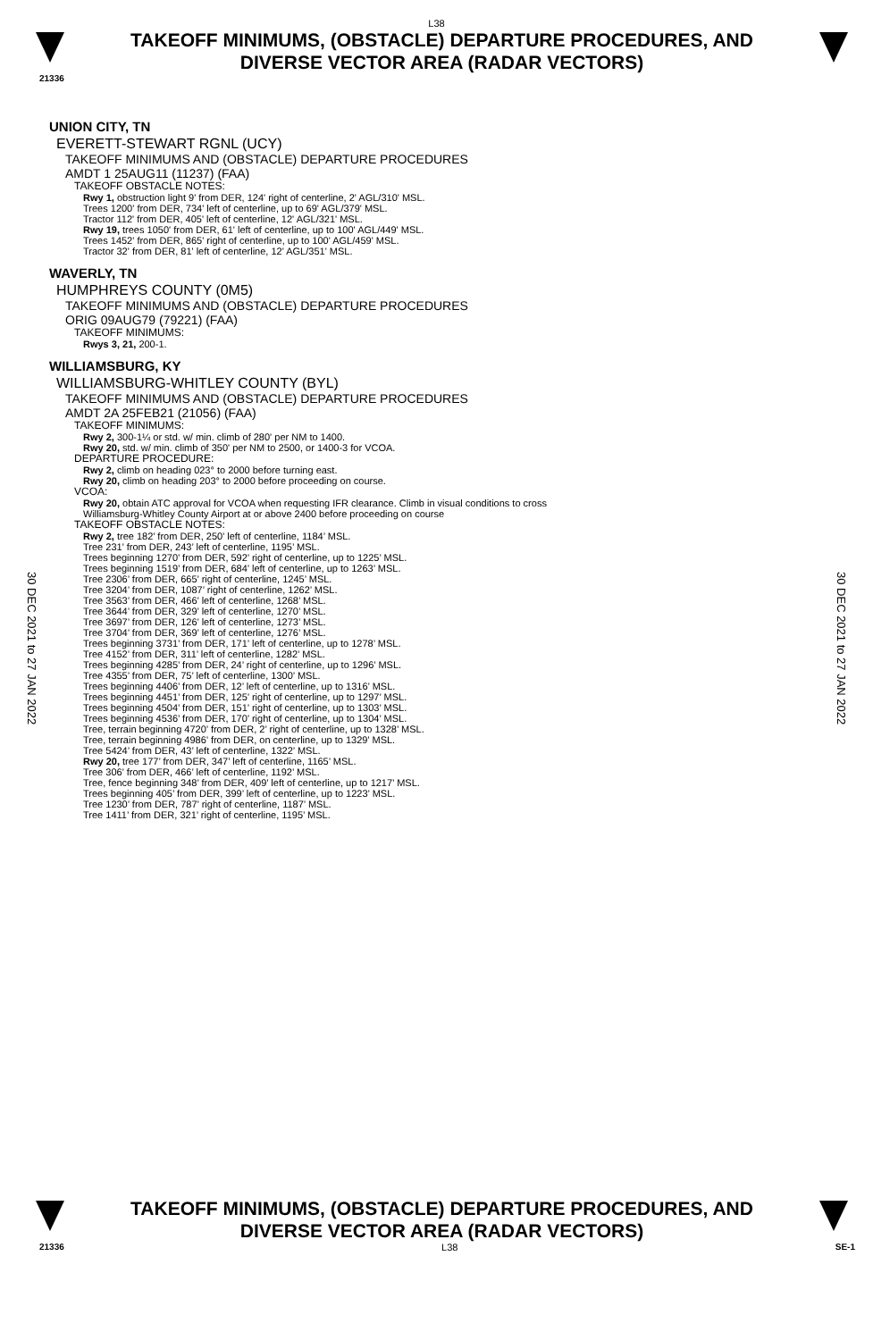L38
TAKEOFF MINIMUMS, (OBSTACLE) DEPARTURE PROCEDURES, AND
DIVERSE VECTOR AREA (RADAR VECTORS)
21336
30 DEC 2021 to 27 JAN 2022
30 DEC 2021 to 27 JAN 2022
UNION CITY, TN
EVERETT-STEWART RGNL (UCY)
TAKEOFF MINIMUMS AND (OBSTACLE) DEPARTURE PROCEDURES
AMDT 1 25AUG11 (11237) (FAA)
TAKEOFF OBSTACLE NOTES:
Rwy 1, obstruction light 9' from DER, 124' right of centerline, 2' AGL/310' MSL.
Trees 1200' from DER, 734' left of centerline, up to 69' AGL/379' MSL.
Tractor 112' from DER, 405' left of centerline, 12' AGL/321' MSL.
Rwy 19, trees 1050' from DER, 61' left of centerline, up to 100' AGL/449' MSL.
Trees 1452' from DER, 865' right of centerline, up to 100' AGL/459' MSL.
Tractor 32' from DER, 81' left of centerline, 12' AGL/351' MSL.
WAVERLY, TN
HUMPHREYS COUNTY (0M5)
TAKEOFF MINIMUMS AND (OBSTACLE) DEPARTURE PROCEDURES
ORIG 09AUG79 (79221) (FAA)
TAKEOFF MINIMUMS:
Rwys 3, 21, 200-1.
WILLIAMSBURG, KY
WILLIAMSBURG-WHITLEY COUNTY (BYL)
TAKEOFF MINIMUMS AND (OBSTACLE) DEPARTURE PROCEDURES
AMDT 2A 25FEB21 (21056) (FAA)
TAKEOFF MINIMUMS:
Rwy 2, 300-1¼ or std. w/ min. climb of 280' per NM to 1400.
Rwy 20, std. w/ min. climb of 350' per NM to 2500, or 1400-3 for VCOA.
DEPARTURE PROCEDURE:
Rwy 2, climb on heading 023° to 2000 before turning east.
Rwy 20, climb on heading 203° to 2000 before proceeding on course.
VCOA:
Rwy 20, obtain ATC approval for VCOA when requesting IFR clearance. Climb in visual conditions to cross
Williamsburg-Whitley County Airport at or above 2400 before proceeding on course
TAKEOFF OBSTACLE NOTES:
Rwy 2, tree 182’ from DER, 250’ left of centerline, 1184’ MSL.
Tree 231’ from DER, 243’ left of centerline, 1195’ MSL.
Trees beginning 1270’ from DER, 592’ right of centerline, up to 1225’ MSL.
Trees beginning 1519’ from DER, 684’ left of centerline, up to 1263’ MSL.
Tree 2306’ from DER, 665’ right of centerline, 1245’ MSL.
Tree 3204’ from DER, 1087’ right of centerline, 1262’ MSL.
Tree 3563’ from DER, 466’ left of centerline, 1268’ MSL.
Tree 3644’ from DER, 329’ left of centerline, 1270’ MSL.
Tree 3697’ from DER, 126’ left of centerline, 1273’ MSL.
Tree 3704’ from DER, 369’ left of centerline, 1276’ MSL.
Trees beginning 3731’ from DER, 171’ left of centerline, up to 1278’ MSL.
Tree 4152’ from DER, 311’ left of centerline, 1282’ MSL.
Trees beginning 4285’ from DER, 24’ right of centerline, up to 1296’ MSL.
Tree 4355’ from DER, 75’ left of centerline, 1300’ MSL.
Trees beginning 4406’ from DER, 12’ left of centerline, up to 1316’ MSL.
Trees beginning 4451’ from DER, 125’ right of centerline, up to 1297’ MSL.
Trees beginning 4504’ from DER, 151’ right of centerline, up to 1303’ MSL.
Trees beginning 4536’ from DER, 170’ right of centerline, up to 1304’ MSL.
Tree, terrain beginning 4720’ from DER, 2’ right of centerline, up to 1328’ MSL.
Tree, terrain beginning 4986’ from DER, on centerline, up to 1329’ MSL.
Tree 5424’ from DER, 43’ left of centerline, 1322’ MSL.
Rwy 20, tree 177’ from DER, 347’ left of centerline, 1165’ MSL.
Tree 306’ from DER, 466’ left of centerline, 1192’ MSL.
Tree, fence beginning 348’ from DER, 409’ left of centerline, up to 1217’ MSL.
Trees beginning 405’ from DER, 399’ left of centerline, up to 1223’ MSL.
Tree 1230’ from DER, 787’ right of centerline, 1187’ MSL.
Tree 1411’ from DER, 321’ right of centerline, 1195’ MSL.
TAKEOFF MINIMUMS, (OBSTACLE) DEPARTURE PROCEDURES, AND
DIVERSE VECTOR AREA (RADAR VECTORS)
21336 L38 SE-1